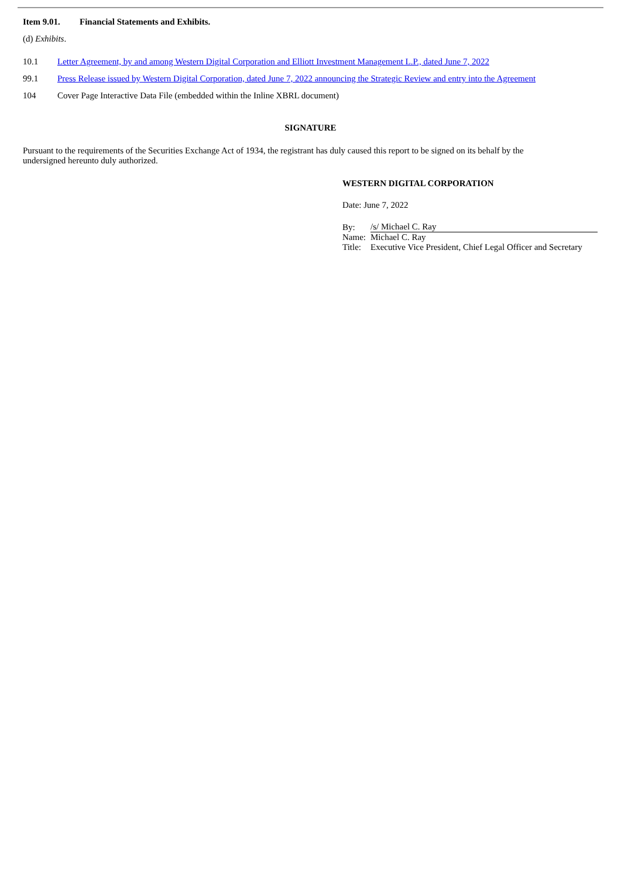Item 9.01. Financial Statements and Exhibits.
(d) Exhibits.
10.1 Letter Agreement, by and among Western Digital Corporation and Elliott Investment Management L.P., dated June 7, 2022
99.1 Press Release issued by Western Digital Corporation, dated June 7, 2022 announcing the Strategic Review and entry into the Agreement
104 Cover Page Interactive Data File (embedded within the Inline XBRL document)
SIGNATURE
Pursuant to the requirements of the Securities Exchange Act of 1934, the registrant has duly caused this report to be signed on its behalf by the undersigned hereunto duly authorized.
WESTERN DIGITAL CORPORATION
Date: June 7, 2022
| By: | /s/ Michael C. Ray |
| Name: | Michael C. Ray |
| Title: | Executive Vice President, Chief Legal Officer and Secretary |